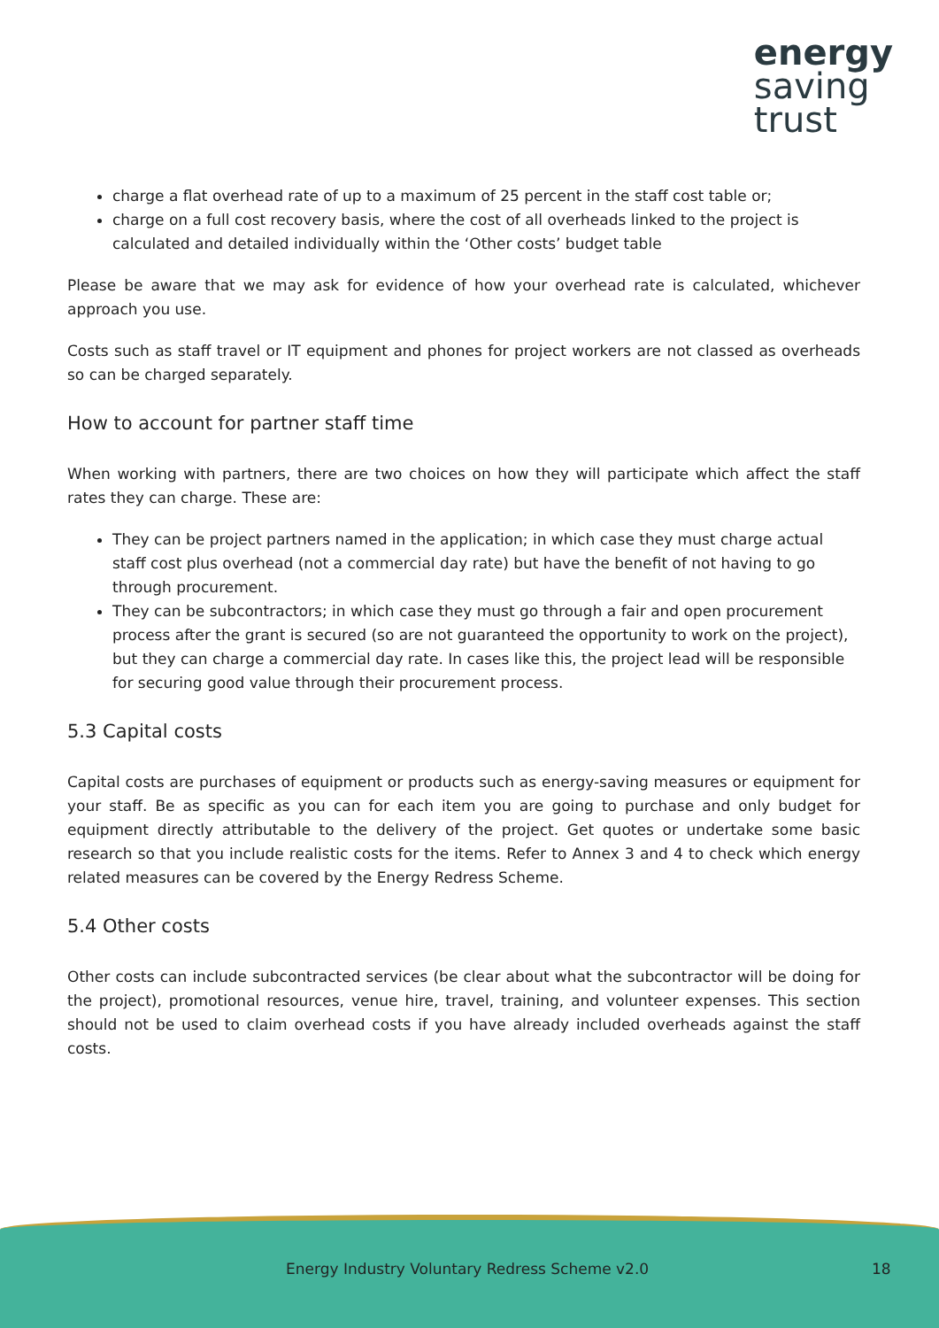energy
saving
trust
charge a flat overhead rate of up to a maximum of 25 percent in the staff cost table or;
charge on a full cost recovery basis, where the cost of all overheads linked to the project is calculated and detailed individually within the ‘Other costs’ budget table
Please be aware that we may ask for evidence of how your overhead rate is calculated, whichever approach you use.
Costs such as staff travel or IT equipment and phones for project workers are not classed as overheads so can be charged separately.
How to account for partner staff time
When working with partners, there are two choices on how they will participate which affect the staff rates they can charge. These are:
They can be project partners named in the application; in which case they must charge actual staff cost plus overhead (not a commercial day rate) but have the benefit of not having to go through procurement.
They can be subcontractors; in which case they must go through a fair and open procurement process after the grant is secured (so are not guaranteed the opportunity to work on the project), but they can charge a commercial day rate. In cases like this, the project lead will be responsible for securing good value through their procurement process.
5.3 Capital costs
Capital costs are purchases of equipment or products such as energy-saving measures or equipment for your staff. Be as specific as you can for each item you are going to purchase and only budget for equipment directly attributable to the delivery of the project. Get quotes or undertake some basic research so that you include realistic costs for the items. Refer to Annex 3 and 4 to check which energy related measures can be covered by the Energy Redress Scheme.
5.4 Other costs
Other costs can include subcontracted services (be clear about what the subcontractor will be doing for the project), promotional resources, venue hire, travel, training, and volunteer expenses. This section should not be used to claim overhead costs if you have already included overheads against the staff costs.
Energy Industry Voluntary Redress Scheme v2.0
18